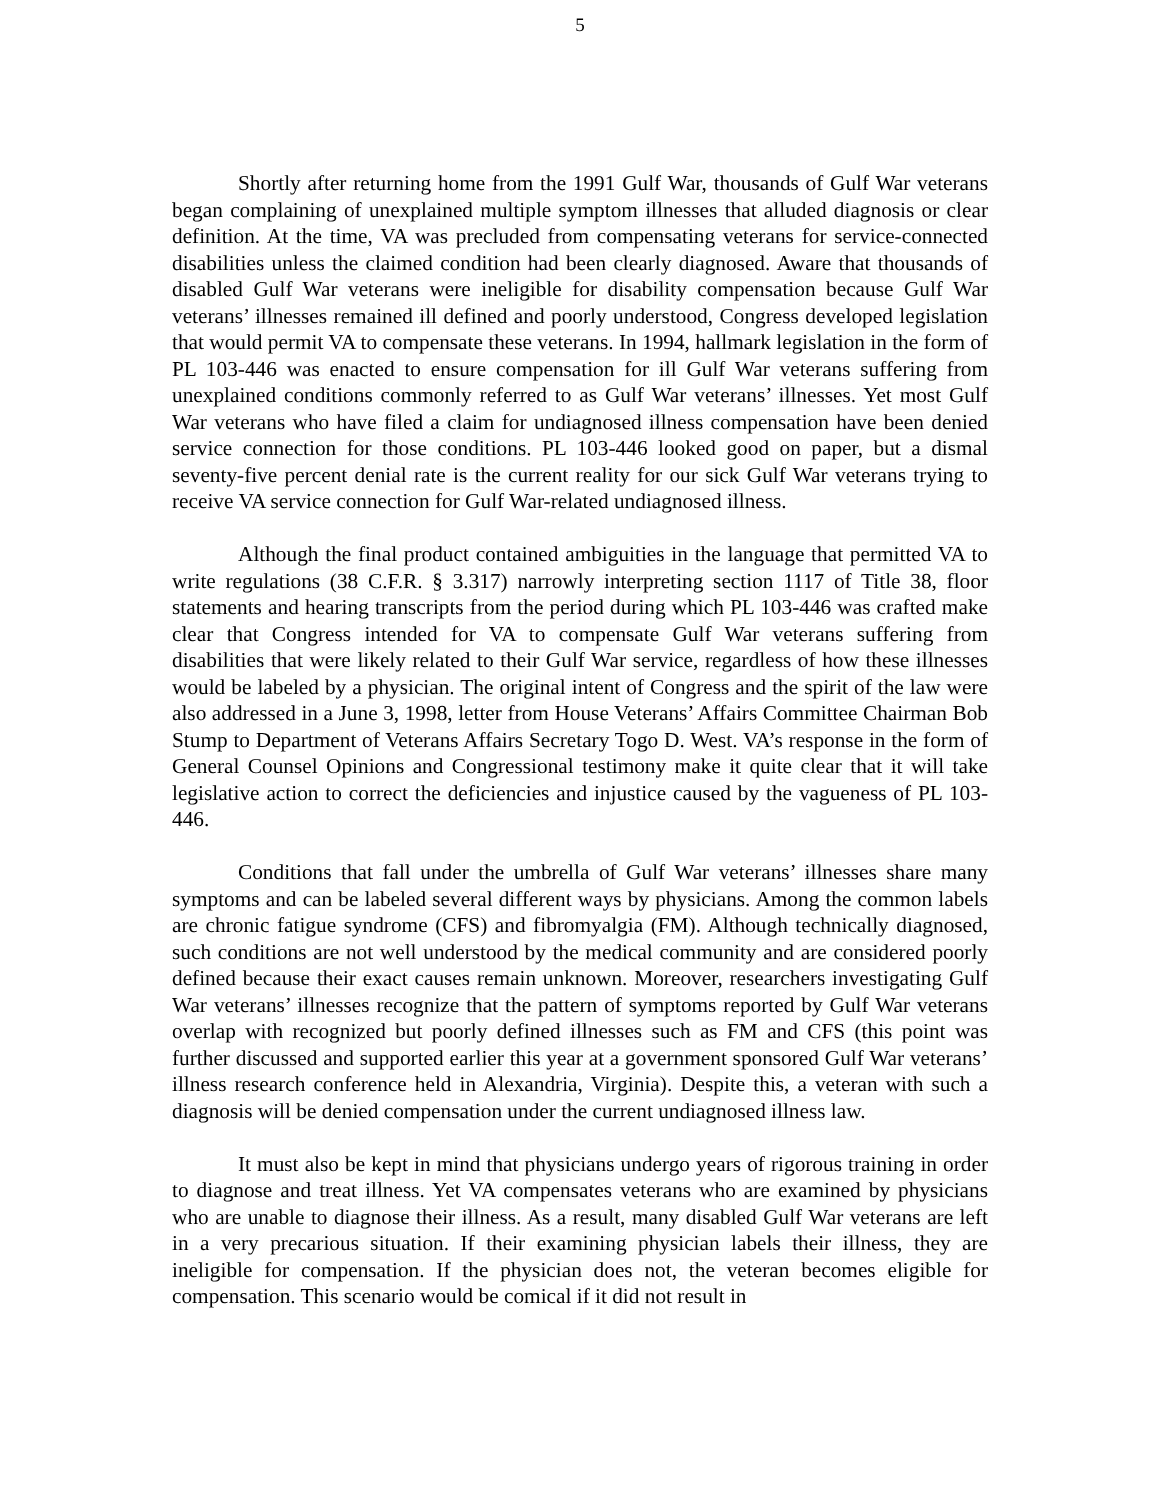5
Shortly after returning home from the 1991 Gulf War, thousands of Gulf War veterans began complaining of unexplained multiple symptom illnesses that alluded diagnosis or clear definition. At the time, VA was precluded from compensating veterans for service-connected disabilities unless the claimed condition had been clearly diagnosed. Aware that thousands of disabled Gulf War veterans were ineligible for disability compensation because Gulf War veterans’ illnesses remained ill defined and poorly understood, Congress developed legislation that would permit VA to compensate these veterans. In 1994, hallmark legislation in the form of PL 103-446 was enacted to ensure compensation for ill Gulf War veterans suffering from unexplained conditions commonly referred to as Gulf War veterans’ illnesses. Yet most Gulf War veterans who have filed a claim for undiagnosed illness compensation have been denied service connection for those conditions. PL 103-446 looked good on paper, but a dismal seventy-five percent denial rate is the current reality for our sick Gulf War veterans trying to receive VA service connection for Gulf War-related undiagnosed illness.
Although the final product contained ambiguities in the language that permitted VA to write regulations (38 C.F.R. § 3.317) narrowly interpreting section 1117 of Title 38, floor statements and hearing transcripts from the period during which PL 103-446 was crafted make clear that Congress intended for VA to compensate Gulf War veterans suffering from disabilities that were likely related to their Gulf War service, regardless of how these illnesses would be labeled by a physician. The original intent of Congress and the spirit of the law were also addressed in a June 3, 1998, letter from House Veterans’ Affairs Committee Chairman Bob Stump to Department of Veterans Affairs Secretary Togo D. West. VA’s response in the form of General Counsel Opinions and Congressional testimony make it quite clear that it will take legislative action to correct the deficiencies and injustice caused by the vagueness of PL 103-446.
Conditions that fall under the umbrella of Gulf War veterans’ illnesses share many symptoms and can be labeled several different ways by physicians. Among the common labels are chronic fatigue syndrome (CFS) and fibromyalgia (FM). Although technically diagnosed, such conditions are not well understood by the medical community and are considered poorly defined because their exact causes remain unknown. Moreover, researchers investigating Gulf War veterans’ illnesses recognize that the pattern of symptoms reported by Gulf War veterans overlap with recognized but poorly defined illnesses such as FM and CFS (this point was further discussed and supported earlier this year at a government sponsored Gulf War veterans’ illness research conference held in Alexandria, Virginia). Despite this, a veteran with such a diagnosis will be denied compensation under the current undiagnosed illness law.
It must also be kept in mind that physicians undergo years of rigorous training in order to diagnose and treat illness. Yet VA compensates veterans who are examined by physicians who are unable to diagnose their illness. As a result, many disabled Gulf War veterans are left in a very precarious situation. If their examining physician labels their illness, they are ineligible for compensation. If the physician does not, the veteran becomes eligible for compensation. This scenario would be comical if it did not result in